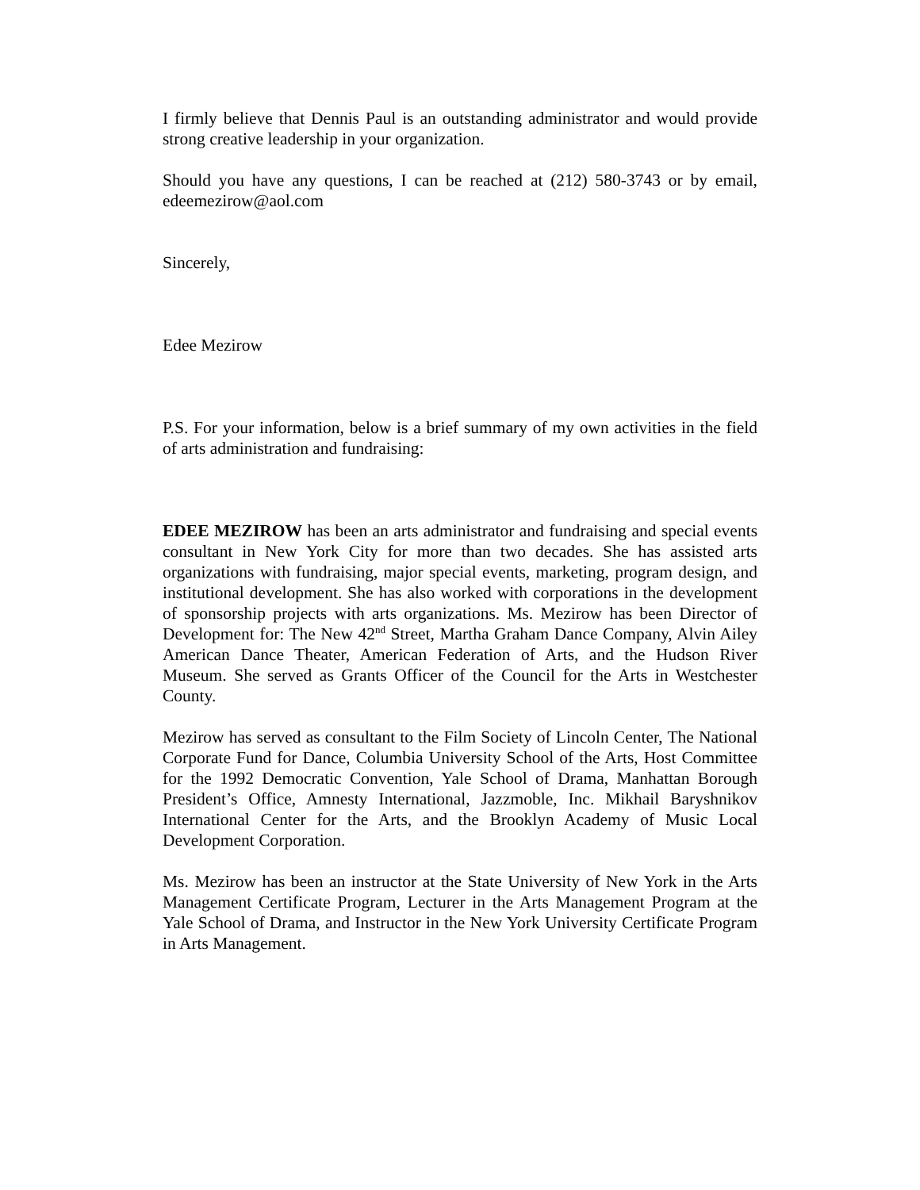I firmly believe that Dennis Paul is an outstanding administrator and would provide strong creative leadership in your organization.
Should you have any questions, I can be reached at (212) 580-3743 or by email, edeemezirow@aol.com
Sincerely,
Edee Mezirow
P.S. For your information, below is a brief summary of my own activities in the field of arts administration and fundraising:
EDEE MEZIROW has been an arts administrator and fundraising and special events consultant in New York City for more than two decades. She has assisted arts organizations with fundraising, major special events, marketing, program design, and institutional development. She has also worked with corporations in the development of sponsorship projects with arts organizations. Ms. Mezirow has been Director of Development for: The New 42<sup>nd</sup> Street, Martha Graham Dance Company, Alvin Ailey American Dance Theater, American Federation of Arts, and the Hudson River Museum. She served as Grants Officer of the Council for the Arts in Westchester County.
Mezirow has served as consultant to the Film Society of Lincoln Center, The National Corporate Fund for Dance, Columbia University School of the Arts, Host Committee for the 1992 Democratic Convention, Yale School of Drama, Manhattan Borough President’s Office, Amnesty International, Jazzmoble, Inc. Mikhail Baryshnikov International Center for the Arts, and the Brooklyn Academy of Music Local Development Corporation.
Ms. Mezirow has been an instructor at the State University of New York in the Arts Management Certificate Program, Lecturer in the Arts Management Program at the Yale School of Drama, and Instructor in the New York University Certificate Program in Arts Management.